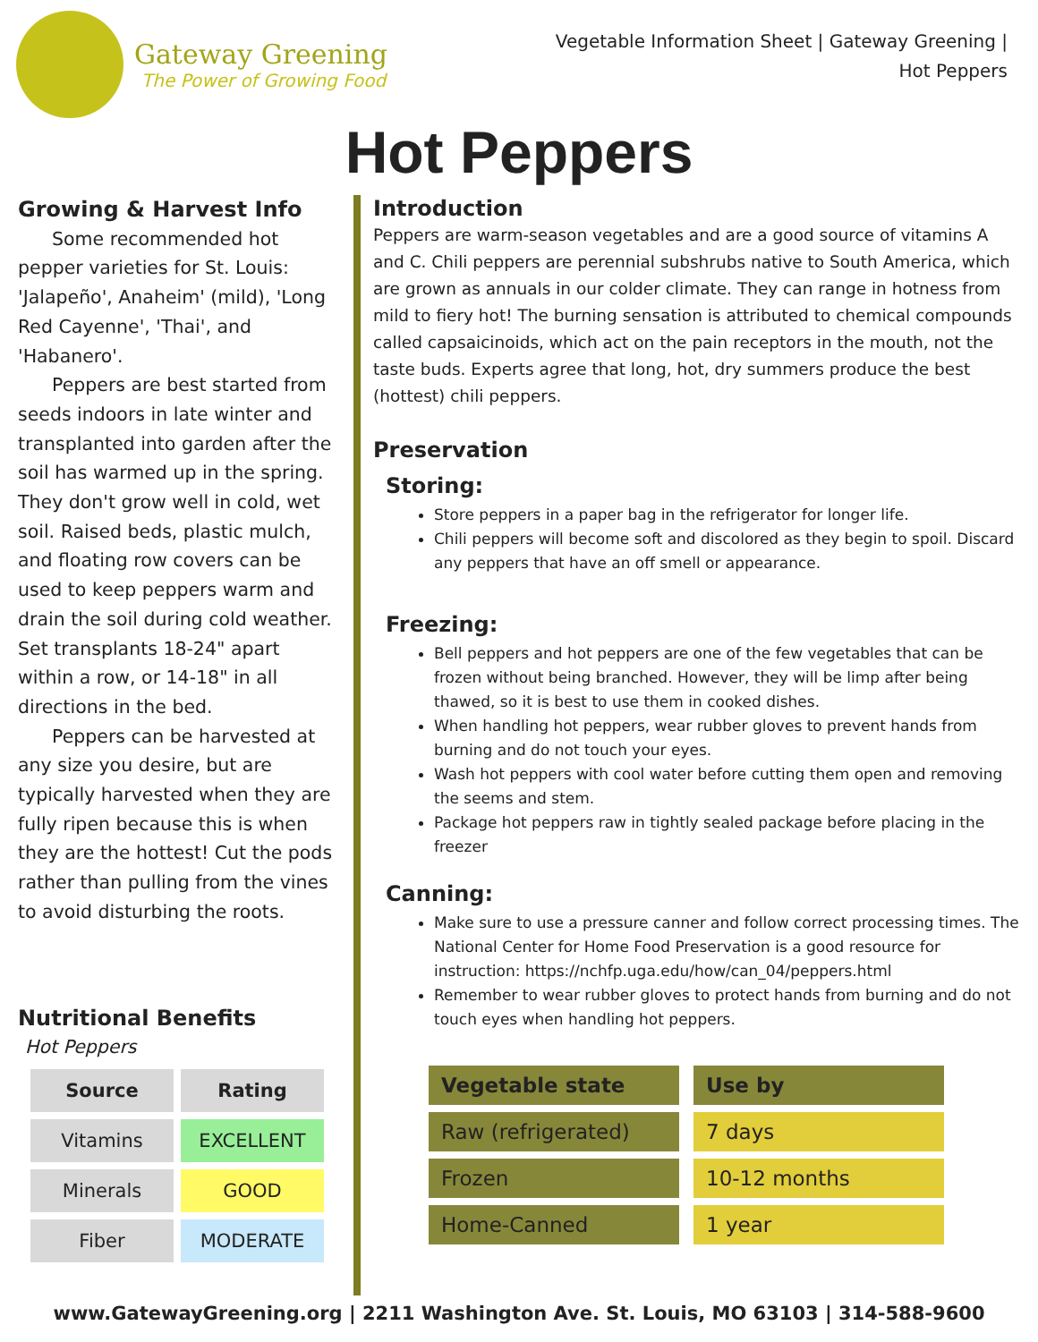Gateway Greening
The Power of Growing Food
Vegetable Information Sheet | Gateway Greening |
Hot Peppers
Hot Peppers
Growing & Harvest Info
Some recommended hot pepper varieties for St. Louis: 'Jalapeño', Anaheim' (mild), 'Long Red Cayenne', 'Thai', and 'Habanero'.
Peppers are best started from seeds indoors in late winter and transplanted into garden after the soil has warmed up in the spring. They don't grow well in cold, wet soil. Raised beds, plastic mulch, and floating row covers can be used to keep peppers warm and drain the soil during cold weather. Set transplants 18-24" apart within a row, or 14-18" in all directions in the bed.
Peppers can be harvested at any size you desire, but are typically harvested when they are fully ripen because this is when they are the hottest! Cut the pods rather than pulling from the vines to avoid disturbing the roots.
Nutritional Benefits
Hot Peppers
| Source | Rating |
| --- | --- |
| Vitamins | EXCELLENT |
| Minerals | GOOD |
| Fiber | MODERATE |
Introduction
Peppers are warm-season vegetables and are a good source of vitamins A and C. Chili peppers are perennial subshrubs native to South America, which are grown as annuals in our colder climate. They can range in hotness from mild to fiery hot! The burning sensation is attributed to chemical compounds called capsaicinoids, which act on the pain receptors in the mouth, not the taste buds. Experts agree that long, hot, dry summers produce the best (hottest) chili peppers.
Preservation
Storing:
Store peppers in a paper bag in the refrigerator for longer life.
Chili peppers will become soft and discolored as they begin to spoil. Discard any peppers that have an off smell or appearance.
Freezing:
Bell peppers and hot peppers are one of the few vegetables that can be frozen without being branched. However, they will be limp after being thawed, so it is best to use them in cooked dishes.
When handling hot peppers, wear rubber gloves to prevent hands from burning and do not touch your eyes.
Wash hot peppers with cool water before cutting them open and removing the seems and stem.
Package hot peppers raw in tightly sealed package before placing in the freezer
Canning:
Make sure to use a pressure canner and follow correct processing times. The National Center for Home Food Preservation is a good resource for instruction: https://nchfp.uga.edu/how/can_04/peppers.html
Remember to wear rubber gloves to protect hands from burning and do not touch eyes when handling hot peppers.
| Vegetable state | Use by |
| --- | --- |
| Raw (refrigerated) | 7 days |
| Frozen | 10-12 months |
| Home-Canned | 1 year |
www.GatewayGreening.org | 2211 Washington Ave. St. Louis, MO 63103 | 314-588-9600